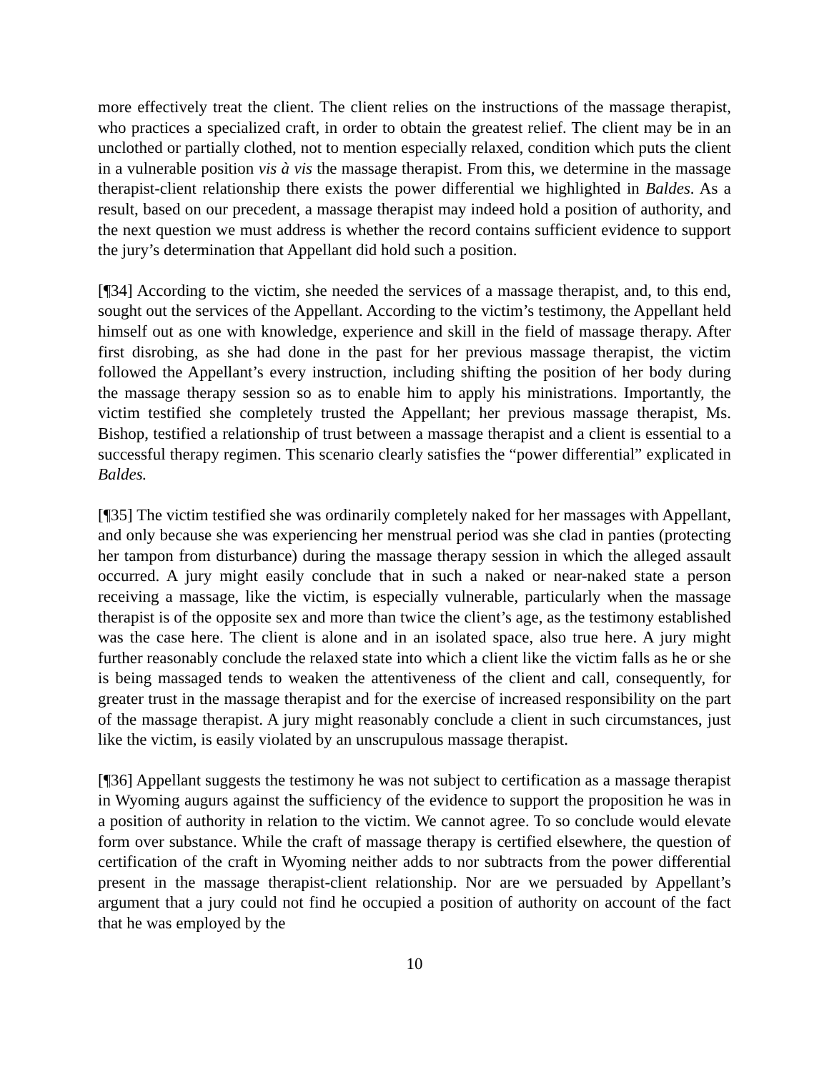more effectively treat the client. The client relies on the instructions of the massage therapist, who practices a specialized craft, in order to obtain the greatest relief. The client may be in an unclothed or partially clothed, not to mention especially relaxed, condition which puts the client in a vulnerable position vis à vis the massage therapist. From this, we determine in the massage therapist-client relationship there exists the power differential we highlighted in Baldes. As a result, based on our precedent, a massage therapist may indeed hold a position of authority, and the next question we must address is whether the record contains sufficient evidence to support the jury’s determination that Appellant did hold such a position.
[¶34] According to the victim, she needed the services of a massage therapist, and, to this end, sought out the services of the Appellant. According to the victim’s testimony, the Appellant held himself out as one with knowledge, experience and skill in the field of massage therapy. After first disrobing, as she had done in the past for her previous massage therapist, the victim followed the Appellant’s every instruction, including shifting the position of her body during the massage therapy session so as to enable him to apply his ministrations. Importantly, the victim testified she completely trusted the Appellant; her previous massage therapist, Ms. Bishop, testified a relationship of trust between a massage therapist and a client is essential to a successful therapy regimen. This scenario clearly satisfies the “power differential” explicated in Baldes.
[¶35] The victim testified she was ordinarily completely naked for her massages with Appellant, and only because she was experiencing her menstrual period was she clad in panties (protecting her tampon from disturbance) during the massage therapy session in which the alleged assault occurred. A jury might easily conclude that in such a naked or near-naked state a person receiving a massage, like the victim, is especially vulnerable, particularly when the massage therapist is of the opposite sex and more than twice the client’s age, as the testimony established was the case here. The client is alone and in an isolated space, also true here. A jury might further reasonably conclude the relaxed state into which a client like the victim falls as he or she is being massaged tends to weaken the attentiveness of the client and call, consequently, for greater trust in the massage therapist and for the exercise of increased responsibility on the part of the massage therapist. A jury might reasonably conclude a client in such circumstances, just like the victim, is easily violated by an unscrupulous massage therapist.
[¶36] Appellant suggests the testimony he was not subject to certification as a massage therapist in Wyoming augurs against the sufficiency of the evidence to support the proposition he was in a position of authority in relation to the victim. We cannot agree. To so conclude would elevate form over substance. While the craft of massage therapy is certified elsewhere, the question of certification of the craft in Wyoming neither adds to nor subtracts from the power differential present in the massage therapist-client relationship. Nor are we persuaded by Appellant’s argument that a jury could not find he occupied a position of authority on account of the fact that he was employed by the
10